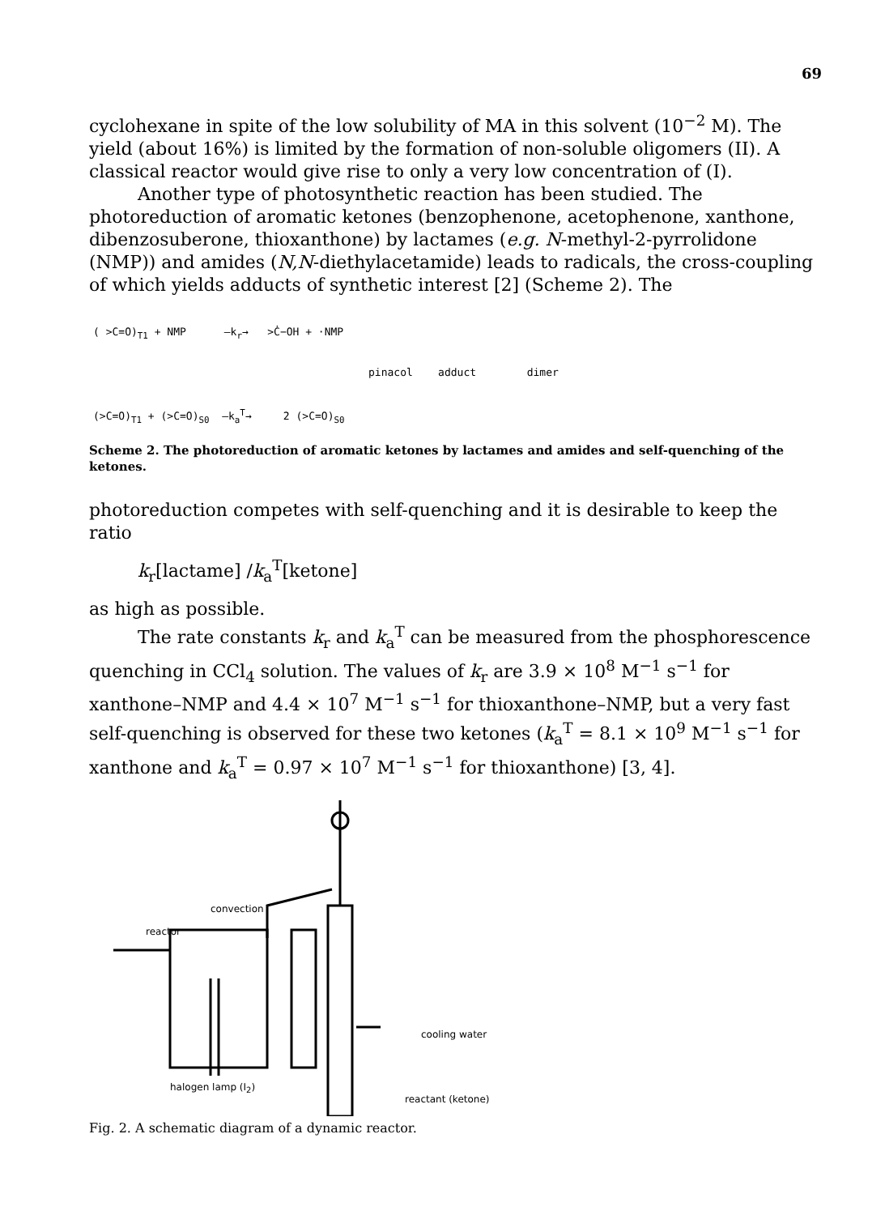69
cyclohexane in spite of the low solubility of MA in this solvent (10<sup>−2</sup> M). The yield (about 16%) is limited by the formation of non-soluble oligomers (II). A classical reactor would give rise to only a very low concentration of (I).
Another type of photosynthetic reaction has been studied. The photoreduction of aromatic ketones (benzophenone, acetophenone, xanthone, dibenzosuberone, thioxanthone) by lactames (e.g. N-methyl-2-pyrrolidone (NMP)) and amides (N,N-diethylacetamide) leads to radicals, the cross-coupling of which yields adducts of synthetic interest [2] (Scheme 2). The
( >C=O)<sub>T1</sub> + NMP —k<sub>r</sub>→ >Ċ−OH + ·NMP
pinacol adduct dimer
(>C=O)<sub>T1</sub> + (>C=O)<sub>S0</sub> —k<sub>a</sub><sup>T</sup>→ 2 (>C=O)<sub>S0</sub>
Scheme 2. The photoreduction of aromatic ketones by lactames and amides and self-quenching of the ketones.
photoreduction competes with self-quenching and it is desirable to keep the ratio
k<sub>r</sub>[lactame] /k<sub>a</sub><sup>T</sup>[ketone]
as high as possible.
The rate constants k<sub>r</sub> and k<sub>a</sub><sup>T</sup> can be measured from the phosphorescence quenching in CCl<sub>4</sub> solution. The values of k<sub>r</sub> are 3.9 × 10<sup>8</sup> M<sup>−1</sup> s<sup>−1</sup> for xanthone–NMP and 4.4 × 10<sup>7</sup> M<sup>−1</sup> s<sup>−1</sup> for thioxanthone–NMP, but a very fast self-quenching is observed for these two ketones (k<sub>a</sub><sup>T</sup> = 8.1 × 10<sup>9</sup> M<sup>−1</sup> s<sup>−1</sup> for xanthone and k<sub>a</sub><sup>T</sup> = 0.97 × 10<sup>7</sup> M<sup>−1</sup> s<sup>−1</sup> for thioxanthone) [3, 4].
convection
reactor
cooling water
halogen lamp (I<sub>2</sub>)
reactant (ketone)
Fig. 2. A schematic diagram of a dynamic reactor.